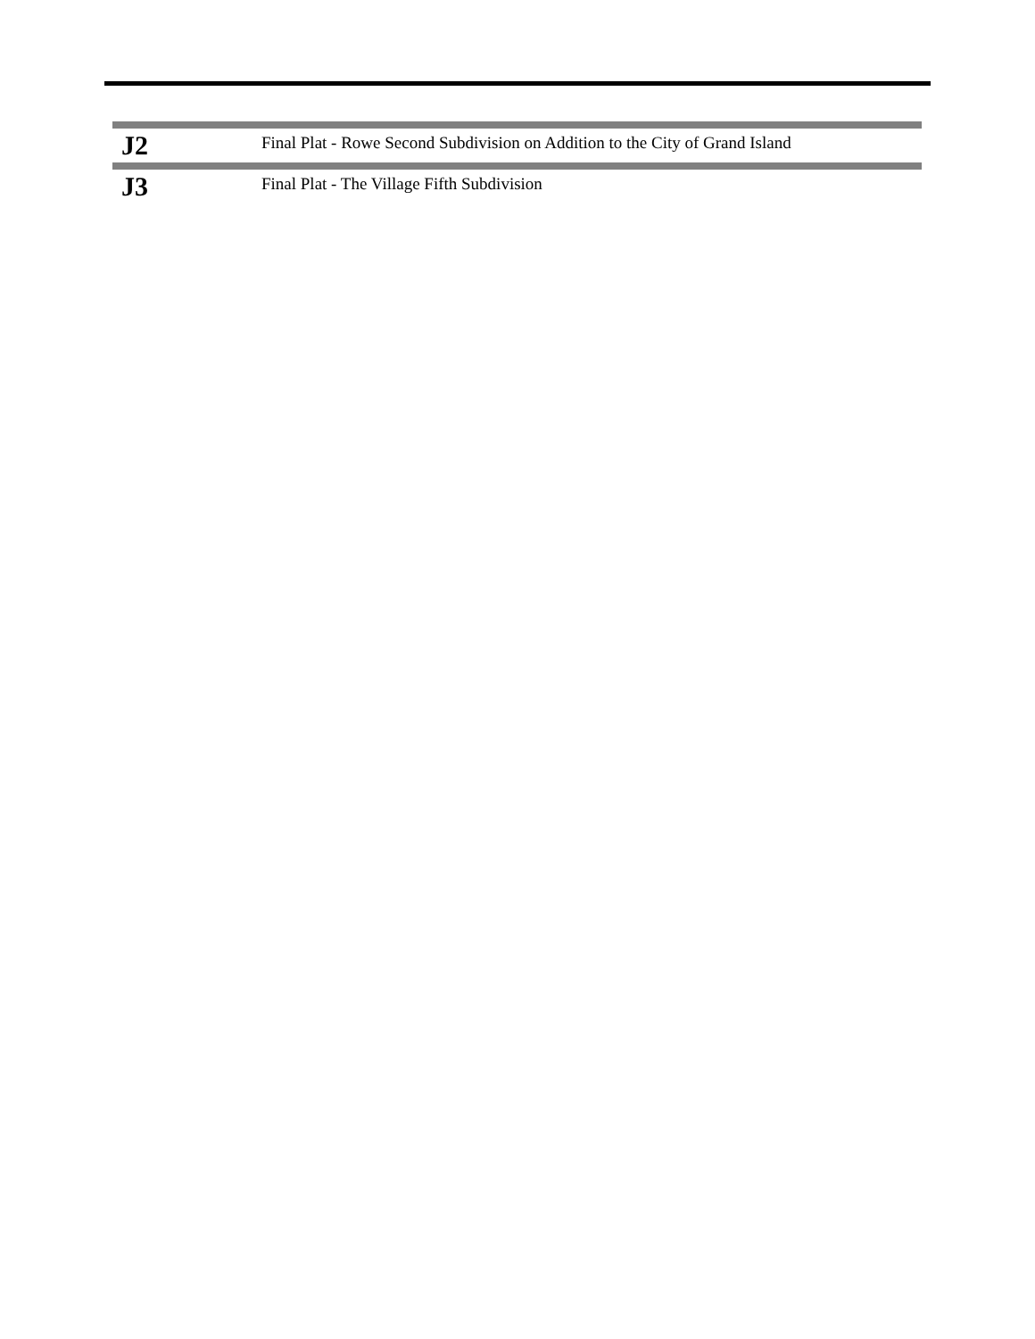| J2 | Final Plat - Rowe Second Subdivision on Addition to the City of Grand Island |
| J3 | Final Plat - The Village Fifth Subdivision |